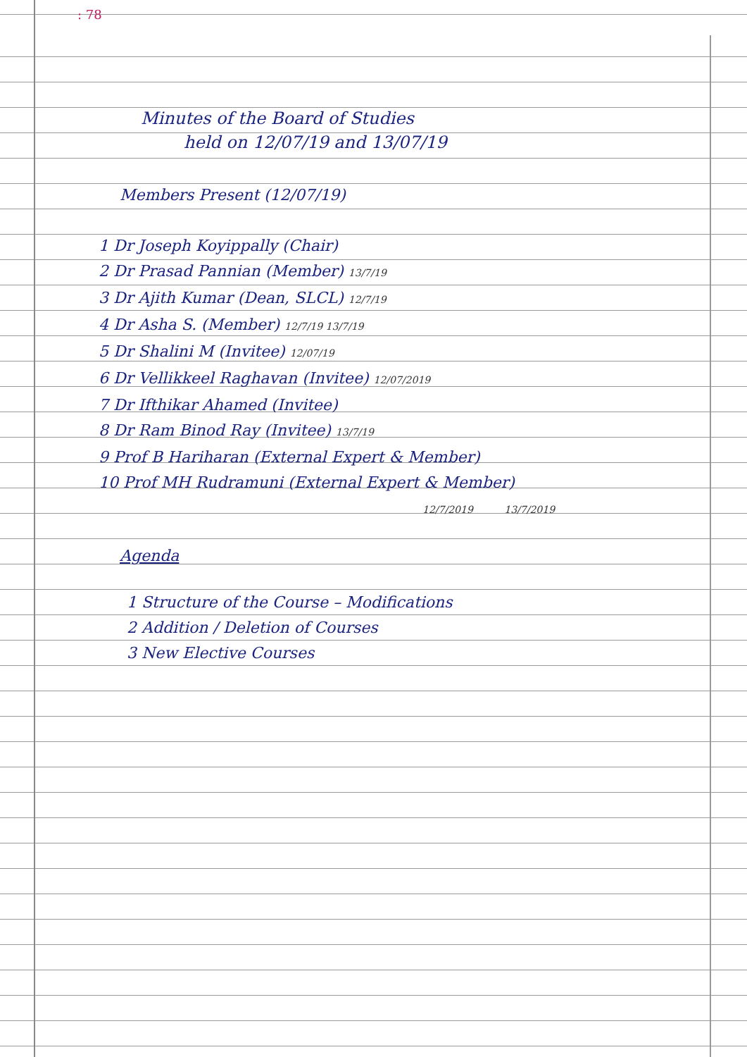: 78
Minutes of the Board of Studies
held on 12/07/19 and 13/07/19
Members Present (12/07/19)
1 Dr Joseph Koyippally (Chair)
2 Dr Prasad Pannian (Member) 13/7/19
3 Dr Ajith Kumar (Dean, SLCL) 12/7/19
4 Dr Asha S. (Member) 12/7/19 13/7/19
5 Dr Shalini M (Invitee) 12/07/19
6 Dr Vellikkeel Raghavan (Invitee) 12/07/2019
7 Dr Ifthikar Ahamed (Invitee)
8 Dr Ram Binod Ray (Invitee) 13/7/19
9 Prof B Hariharan (External Expert & Member)
10 Prof MH Rudramuni (External Expert & Member)
12/7/2019 13/7/2019
Agenda
1 Structure of the Course – Modifications
2 Addition / Deletion of Courses
3 New Elective Courses